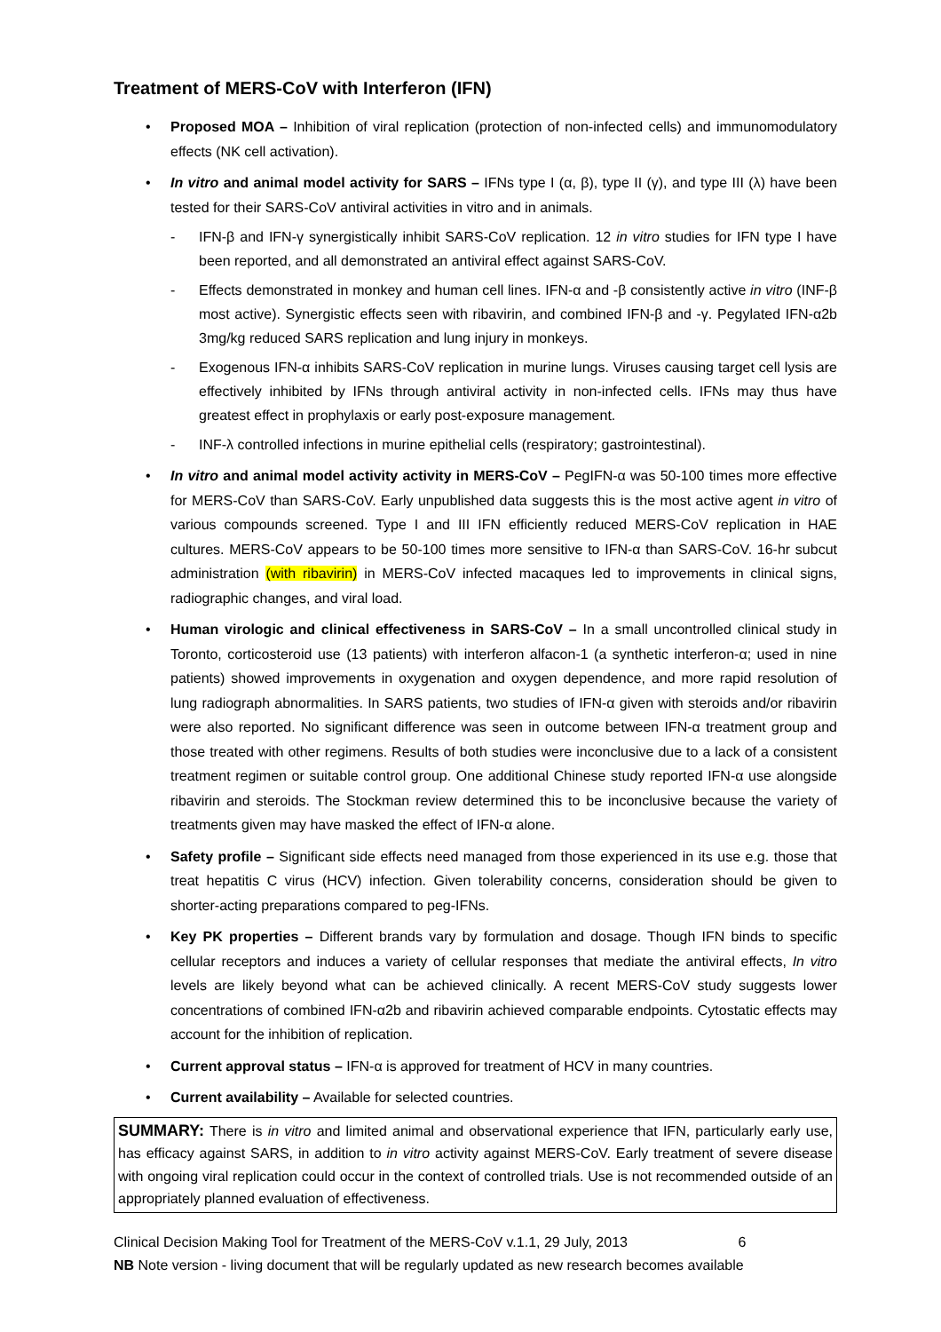Treatment of MERS-CoV with Interferon (IFN)
• Proposed MOA – Inhibition of viral replication (protection of non-infected cells) and immunomodulatory effects (NK cell activation).
• In vitro and animal model activity for SARS – IFNs type I (α, β), type II (γ), and type III (λ) have been tested for their SARS-CoV antiviral activities in vitro and in animals.
- IFN-β and IFN-γ synergistically inhibit SARS-CoV replication. 12 in vitro studies for IFN type I have been reported, and all demonstrated an antiviral effect against SARS-CoV.
- Effects demonstrated in monkey and human cell lines. IFN-α and -β consistently active in vitro (INF-β most active). Synergistic effects seen with ribavirin, and combined IFN-β and -γ. Pegylated IFN-α2b 3mg/kg reduced SARS replication and lung injury in monkeys.
- Exogenous IFN-α inhibits SARS-CoV replication in murine lungs. Viruses causing target cell lysis are effectively inhibited by IFNs through antiviral activity in non-infected cells. IFNs may thus have greatest effect in prophylaxis or early post-exposure management.
- INF-λ controlled infections in murine epithelial cells (respiratory; gastrointestinal).
• In vitro and animal model activity activity in MERS-CoV – PegIFN-α was 50-100 times more effective for MERS-CoV than SARS-CoV. Early unpublished data suggests this is the most active agent in vitro of various compounds screened. Type I and III IFN efficiently reduced MERS-CoV replication in HAE cultures. MERS-CoV appears to be 50-100 times more sensitive to IFN-α than SARS-CoV. 16-hr subcut administration (with ribavirin) in MERS-CoV infected macaques led to improvements in clinical signs, radiographic changes, and viral load.
• Human virologic and clinical effectiveness in SARS-CoV – In a small uncontrolled clinical study in Toronto, corticosteroid use (13 patients) with interferon alfacon-1 (a synthetic interferon-α; used in nine patients) showed improvements in oxygenation and oxygen dependence, and more rapid resolution of lung radiograph abnormalities. In SARS patients, two studies of IFN-α given with steroids and/or ribavirin were also reported. No significant difference was seen in outcome between IFN-α treatment group and those treated with other regimens. Results of both studies were inconclusive due to a lack of a consistent treatment regimen or suitable control group. One additional Chinese study reported IFN-α use alongside ribavirin and steroids. The Stockman review determined this to be inconclusive because the variety of treatments given may have masked the effect of IFN-α alone.
• Safety profile – Significant side effects need managed from those experienced in its use e.g. those that treat hepatitis C virus (HCV) infection. Given tolerability concerns, consideration should be given to shorter-acting preparations compared to peg-IFNs.
• Key PK properties – Different brands vary by formulation and dosage. Though IFN binds to specific cellular receptors and induces a variety of cellular responses that mediate the antiviral effects, In vitro levels are likely beyond what can be achieved clinically. A recent MERS-CoV study suggests lower concentrations of combined IFN-α2b and ribavirin achieved comparable endpoints. Cytostatic effects may account for the inhibition of replication.
• Current approval status – IFN-α is approved for treatment of HCV in many countries.
• Current availability – Available for selected countries.
SUMMARY: There is in vitro and limited animal and observational experience that IFN, particularly early use, has efficacy against SARS, in addition to in vitro activity against MERS-CoV. Early treatment of severe disease with ongoing viral replication could occur in the context of controlled trials. Use is not recommended outside of an appropriately planned evaluation of effectiveness.
Clinical Decision Making Tool for Treatment of the MERS-CoV v.1.1, 29 July, 2013 6
NB Note version - living document that will be regularly updated as new research becomes available